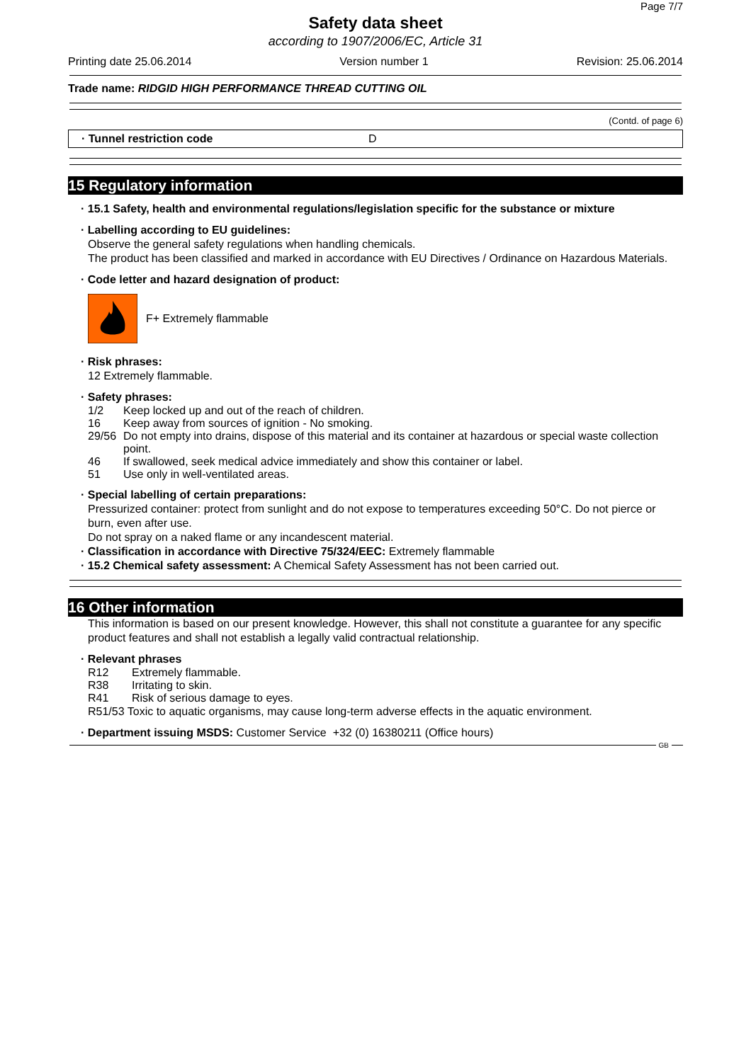Page 7/7
Safety data sheet
according to 1907/2006/EC, Article 31
Printing date 25.06.2014 Version number 1 Revision: 25.06.2014
Trade name: RIDGID HIGH PERFORMANCE THREAD CUTTING OIL
(Contd. of page 6)
· Tunnel restriction code D
15 Regulatory information
· 15.1 Safety, health and environmental regulations/legislation specific for the substance or mixture
· Labelling according to EU guidelines:
Observe the general safety regulations when handling chemicals.
The product has been classified and marked in accordance with EU Directives / Ordinance on Hazardous Materials.
· Code letter and hazard designation of product:
F+ Extremely flammable
· Risk phrases:
12 Extremely flammable.
· Safety phrases:
1/2 Keep locked up and out of the reach of children.
16 Keep away from sources of ignition - No smoking.
29/56 Do not empty into drains, dispose of this material and its container at hazardous or special waste collection point.
46 If swallowed, seek medical advice immediately and show this container or label.
51 Use only in well-ventilated areas.
· Special labelling of certain preparations:
Pressurized container: protect from sunlight and do not expose to temperatures exceeding 50°C. Do not pierce or burn, even after use.
Do not spray on a naked flame or any incandescent material.
· Classification in accordance with Directive 75/324/EEC: Extremely flammable
· 15.2 Chemical safety assessment: A Chemical Safety Assessment has not been carried out.
16 Other information
This information is based on our present knowledge. However, this shall not constitute a guarantee for any specific product features and shall not establish a legally valid contractual relationship.
· Relevant phrases
R12 Extremely flammable.
R38 Irritating to skin.
R41 Risk of serious damage to eyes.
R51/53 Toxic to aquatic organisms, may cause long-term adverse effects in the aquatic environment.
· Department issuing MSDS: Customer Service +32 (0) 16380211 (Office hours)
GB